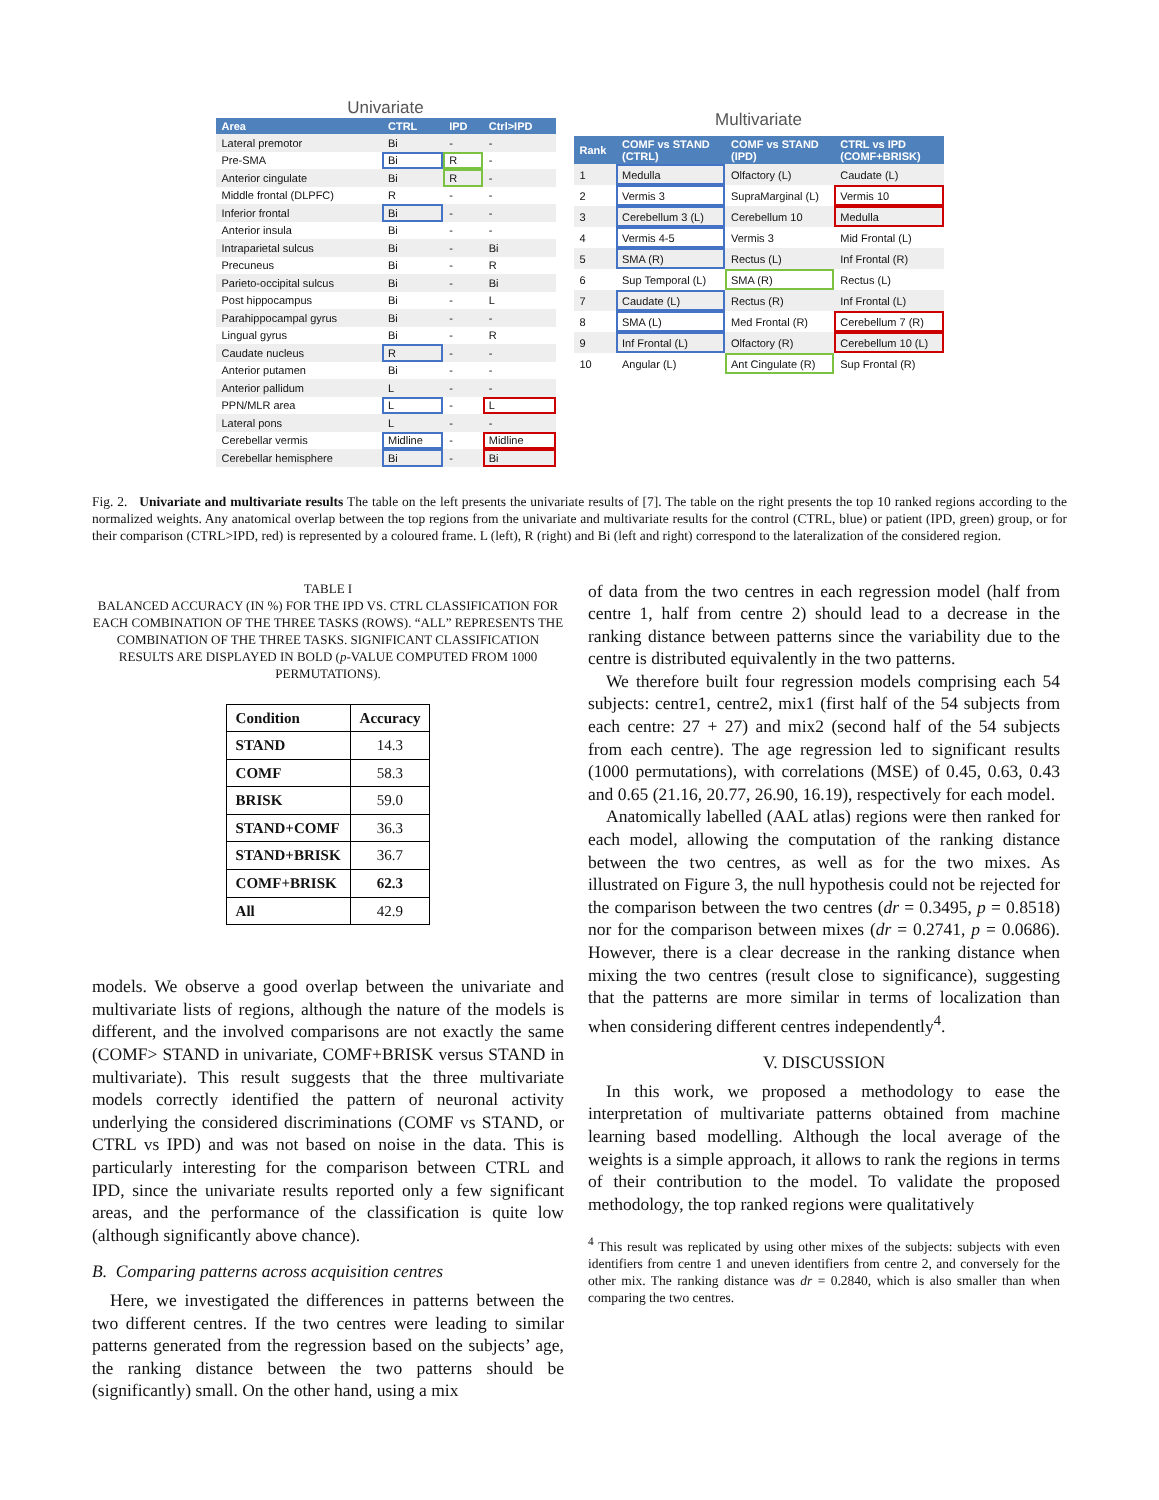Univariate
| Area | CTRL | IPD | Ctrl>IPD |
| --- | --- | --- | --- |
| Lateral premotor | Bi | - | - |
| Pre-SMA | Bi | R | - |
| Anterior cingulate | Bi | R | - |
| Middle frontal (DLPFC) | R | - | - |
| Inferior frontal | Bi | - | - |
| Anterior insula | Bi | - | - |
| Intraparietal sulcus | Bi | - | Bi |
| Precuneus | Bi | - | R |
| Parieto-occipital sulcus | Bi | - | Bi |
| Post hippocampus | Bi | - | L |
| Parahippocampal gyrus | Bi | - | - |
| Lingual gyrus | Bi | - | R |
| Caudate nucleus | R | - | - |
| Anterior putamen | Bi | - | - |
| Anterior pallidum | L | - | - |
| PPN/MLR area | L | - | L |
| Lateral pons | L | - | - |
| Cerebellar vermis | Midline | - | Midline |
| Cerebellar hemisphere | Bi | - | Bi |
Multivariate
| Rank | COMF vs STAND (CTRL) | COMF vs STAND (IPD) | CTRL vs IPD (COMF+BRISK) |
| --- | --- | --- | --- |
| 1 | Medulla | Olfactory (L) | Caudate (L) |
| 2 | Vermis 3 | SupraMarginal (L) | Vermis 10 |
| 3 | Cerebellum 3 (L) | Cerebellum 10 | Medulla |
| 4 | Vermis 4-5 | Vermis 3 | Mid Frontal (L) |
| 5 | SMA (R) | Rectus (L) | Inf Frontal (R) |
| 6 | Sup Temporal (L) | SMA (R) | Rectus (L) |
| 7 | Caudate (L) | Rectus (R) | Inf Frontal (L) |
| 8 | SMA (L) | Med Frontal (R) | Cerebellum 7 (R) |
| 9 | Inf Frontal (L) | Olfactory (R) | Cerebellum 10 (L) |
| 10 | Angular (L) | Ant Cingulate (R) | Sup Frontal (R) |
Fig. 2. Univariate and multivariate results The table on the left presents the univariate results of [7]. The table on the right presents the top 10 ranked regions according to the normalized weights. Any anatomical overlap between the top regions from the univariate and multivariate results for the control (CTRL, blue) or patient (IPD, green) group, or for their comparison (CTRL>IPD, red) is represented by a coloured frame. L (left), R (right) and Bi (left and right) correspond to the lateralization of the considered region.
TABLE I
BALANCED ACCURACY (IN %) FOR THE IPD VS. CTRL CLASSIFICATION FOR EACH COMBINATION OF THE THREE TASKS (ROWS). “ALL” REPRESENTS THE COMBINATION OF THE THREE TASKS. SIGNIFICANT CLASSIFICATION RESULTS ARE DISPLAYED IN BOLD (p-VALUE COMPUTED FROM 1000 PERMUTATIONS).
| Condition | Accuracy |
| --- | --- |
| STAND | 14.3 |
| COMF | 58.3 |
| BRISK | 59.0 |
| STAND+COMF | 36.3 |
| STAND+BRISK | 36.7 |
| COMF+BRISK | 62.3 |
| All | 42.9 |
models. We observe a good overlap between the univariate and multivariate lists of regions, although the nature of the models is different, and the involved comparisons are not exactly the same (COMF> STAND in univariate, COMF+BRISK versus STAND in multivariate). This result suggests that the three multivariate models correctly identified the pattern of neuronal activity underlying the considered discriminations (COMF vs STAND, or CTRL vs IPD) and was not based on noise in the data. This is particularly interesting for the comparison between CTRL and IPD, since the univariate results reported only a few significant areas, and the performance of the classification is quite low (although significantly above chance).
B. Comparing patterns across acquisition centres
Here, we investigated the differences in patterns between the two different centres. If the two centres were leading to similar patterns generated from the regression based on the subjects’ age, the ranking distance between the two patterns should be (significantly) small. On the other hand, using a mix
of data from the two centres in each regression model (half from centre 1, half from centre 2) should lead to a decrease in the ranking distance between patterns since the variability due to the centre is distributed equivalently in the two patterns.
We therefore built four regression models comprising each 54 subjects: centre1, centre2, mix1 (first half of the 54 subjects from each centre: 27 + 27) and mix2 (second half of the 54 subjects from each centre). The age regression led to significant results (1000 permutations), with correlations (MSE) of 0.45, 0.63, 0.43 and 0.65 (21.16, 20.77, 26.90, 16.19), respectively for each model.
Anatomically labelled (AAL atlas) regions were then ranked for each model, allowing the computation of the ranking distance between the two centres, as well as for the two mixes. As illustrated on Figure 3, the null hypothesis could not be rejected for the comparison between the two centres (dr = 0.3495, p = 0.8518) nor for the comparison between mixes (dr = 0.2741, p = 0.0686). However, there is a clear decrease in the ranking distance when mixing the two centres (result close to significance), suggesting that the patterns are more similar in terms of localization than when considering different centres independently<sup>4</sup>.
V. DISCUSSION
In this work, we proposed a methodology to ease the interpretation of multivariate patterns obtained from machine learning based modelling. Although the local average of the weights is a simple approach, it allows to rank the regions in terms of their contribution to the model. To validate the proposed methodology, the top ranked regions were qualitatively
<sup>4</sup> This result was replicated by using other mixes of the subjects: subjects with even identifiers from centre 1 and uneven identifiers from centre 2, and conversely for the other mix. The ranking distance was dr = 0.2840, which is also smaller than when comparing the two centres.